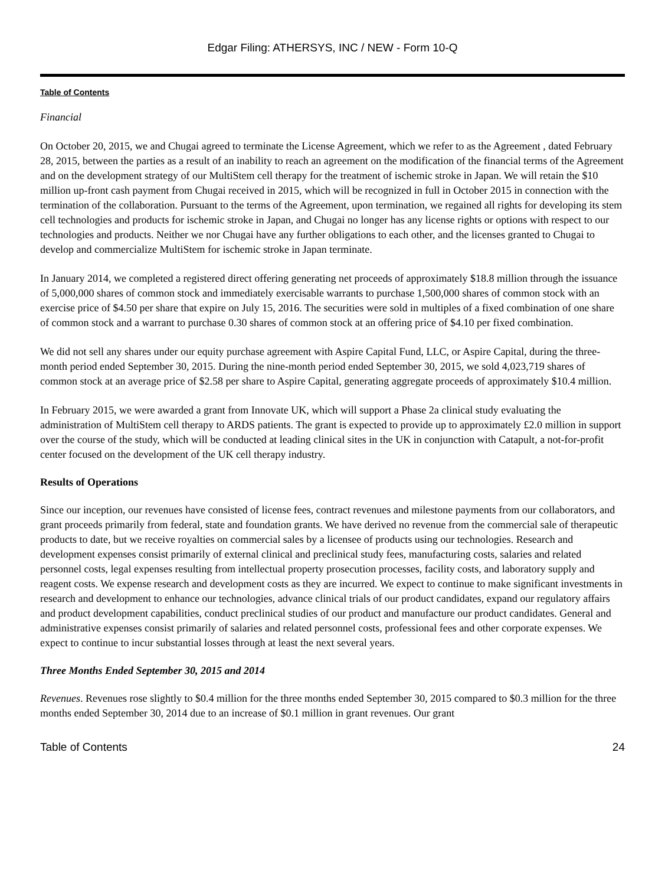Edgar Filing: ATHERSYS, INC / NEW - Form 10-Q
Table of Contents
Financial
On October 20, 2015, we and Chugai agreed to terminate the License Agreement, which we refer to as the Agreement , dated February 28, 2015, between the parties as a result of an inability to reach an agreement on the modification of the financial terms of the Agreement and on the development strategy of our MultiStem cell therapy for the treatment of ischemic stroke in Japan. We will retain the $10 million up-front cash payment from Chugai received in 2015, which will be recognized in full in October 2015 in connection with the termination of the collaboration. Pursuant to the terms of the Agreement, upon termination, we regained all rights for developing its stem cell technologies and products for ischemic stroke in Japan, and Chugai no longer has any license rights or options with respect to our technologies and products. Neither we nor Chugai have any further obligations to each other, and the licenses granted to Chugai to develop and commercialize MultiStem for ischemic stroke in Japan terminate.
In January 2014, we completed a registered direct offering generating net proceeds of approximately $18.8 million through the issuance of 5,000,000 shares of common stock and immediately exercisable warrants to purchase 1,500,000 shares of common stock with an exercise price of $4.50 per share that expire on July 15, 2016. The securities were sold in multiples of a fixed combination of one share of common stock and a warrant to purchase 0.30 shares of common stock at an offering price of $4.10 per fixed combination.
We did not sell any shares under our equity purchase agreement with Aspire Capital Fund, LLC, or Aspire Capital, during the three-month period ended September 30, 2015. During the nine-month period ended September 30, 2015, we sold 4,023,719 shares of common stock at an average price of $2.58 per share to Aspire Capital, generating aggregate proceeds of approximately $10.4 million.
In February 2015, we were awarded a grant from Innovate UK, which will support a Phase 2a clinical study evaluating the administration of MultiStem cell therapy to ARDS patients. The grant is expected to provide up to approximately £2.0 million in support over the course of the study, which will be conducted at leading clinical sites in the UK in conjunction with Catapult, a not-for-profit center focused on the development of the UK cell therapy industry.
Results of Operations
Since our inception, our revenues have consisted of license fees, contract revenues and milestone payments from our collaborators, and grant proceeds primarily from federal, state and foundation grants. We have derived no revenue from the commercial sale of therapeutic products to date, but we receive royalties on commercial sales by a licensee of products using our technologies. Research and development expenses consist primarily of external clinical and preclinical study fees, manufacturing costs, salaries and related personnel costs, legal expenses resulting from intellectual property prosecution processes, facility costs, and laboratory supply and reagent costs. We expense research and development costs as they are incurred. We expect to continue to make significant investments in research and development to enhance our technologies, advance clinical trials of our product candidates, expand our regulatory affairs and product development capabilities, conduct preclinical studies of our product and manufacture our product candidates. General and administrative expenses consist primarily of salaries and related personnel costs, professional fees and other corporate expenses. We expect to continue to incur substantial losses through at least the next several years.
Three Months Ended September 30, 2015 and 2014
Revenues. Revenues rose slightly to $0.4 million for the three months ended September 30, 2015 compared to $0.3 million for the three months ended September 30, 2014 due to an increase of $0.1 million in grant revenues. Our grant
Table of Contents 24